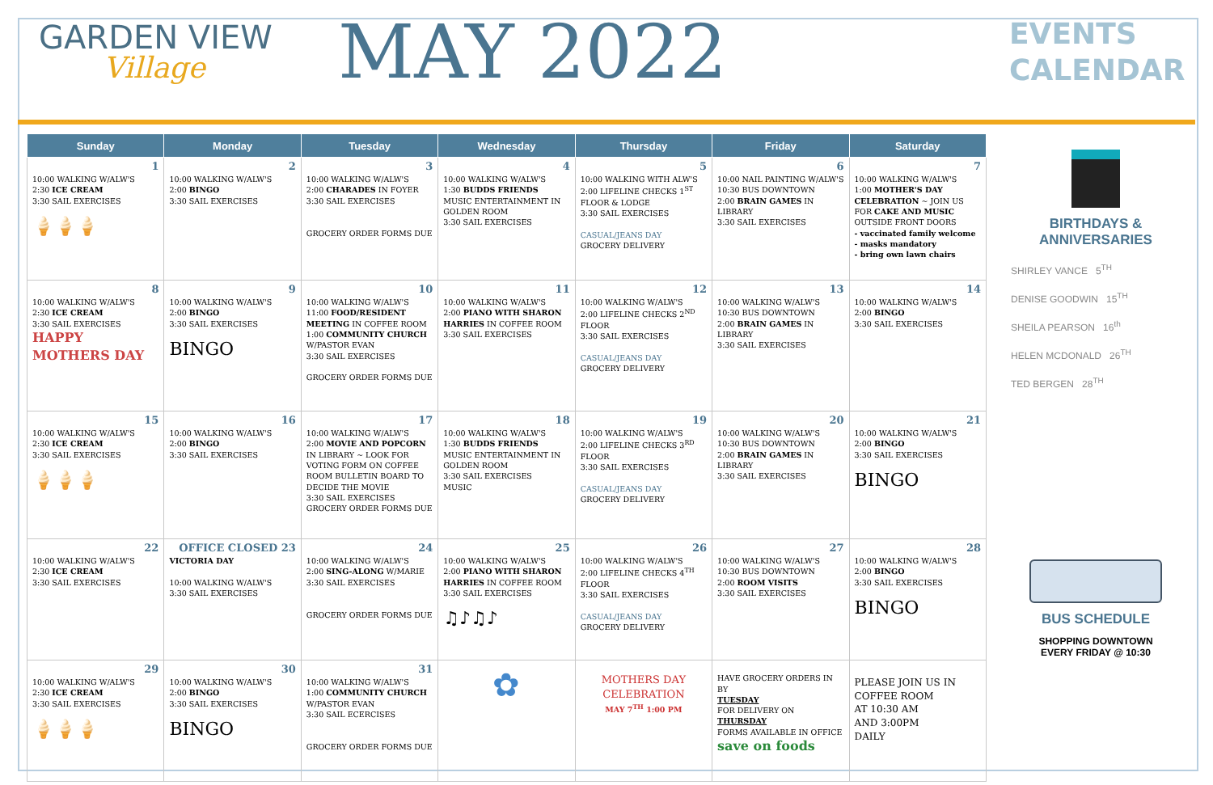GARDEN VIEW
Village
MAY 2022
EVENTS
CALENDAR
| Sunday | Monday | Tuesday | Wednesday | Thursday | Friday | Saturday |
| --- | --- | --- | --- | --- | --- | --- |
| 1 10:00 WALKING W/ALW'S 2:30 ICE CREAM 3:30 SAIL EXERCISES 🍦🍦🍦 | 2 10:00 WALKING W/ALW'S 2:00 BINGO 3:30 SAIL EXERCISES | 3 10:00 WALKING W/ALW'S 2:00 CHARADES IN FOYER 3:30 SAIL EXERCISES GROCERY ORDER FORMS DUE | 4 10:00 WALKING W/ALW'S 1:30 BUDDS FRIENDS MUSIC ENTERTAINMENT IN GOLDEN ROOM 3:30 SAIL EXERCISES | 5 10:00 WALKING WITH ALW'S 2:00 LIFELINE CHECKS 1<sup>ST</sup> FLOOR & LODGE 3:30 SAIL EXERCISES CASUAL/JEANS DAY GROCERY DELIVERY | 6 10:00 NAIL PAINTING W/ALW'S 10:30 BUS DOWNTOWN 2:00 BRAIN GAMES IN LIBRARY 3:30 SAIL EXERCISES | 7 10:00 WALKING W/ALW'S 1:00 MOTHER'S DAY CELEBRATION ~ JOIN US FOR CAKE AND MUSIC OUTSIDE FRONT DOORS - vaccinated family welcome - masks mandatory - bring own lawn chairs |
| 8 10:00 WALKING W/ALW'S 2:30 ICE CREAM 3:30 SAIL EXERCISES HAPPY MOTHERS DAY | 9 10:00 WALKING W/ALW'S 2:00 BINGO 3:30 SAIL EXERCISES BINGO | 10 10:00 WALKING W/ALW'S 11:00 FOOD/RESIDENT MEETING IN COFFEE ROOM 1:00 COMMUNITY CHURCH W/PASTOR EVAN 3:30 SAIL EXERCISES GROCERY ORDER FORMS DUE | 11 10:00 WALKING W/ALW'S 2:00 PIANO WITH SHARON HARRIES IN COFFEE ROOM 3:30 SAIL EXERCISES | 12 10:00 WALKING W/ALW'S 2:00 LIFELINE CHECKS 2<sup>ND</sup> FLOOR 3:30 SAIL EXERCISES CASUAL/JEANS DAY GROCERY DELIVERY | 13 10:00 WALKING W/ALW'S 10:30 BUS DOWNTOWN 2:00 BRAIN GAMES IN LIBRARY 3:30 SAIL EXERCISES | 14 10:00 WALKING W/ALW'S 2:00 BINGO 3:30 SAIL EXERCISES |
| 15 10:00 WALKING W/ALW'S 2:30 ICE CREAM 3:30 SAIL EXERCISES 🍦🍦🍦 | 16 10:00 WALKING W/ALW'S 2:00 BINGO 3:30 SAIL EXERCISES | 17 10:00 WALKING W/ALW'S 2:00 MOVIE AND POPCORN IN LIBRARY ~ LOOK FOR VOTING FORM ON COFFEE ROOM BULLETIN BOARD TO DECIDE THE MOVIE 3:30 SAIL EXERCISES GROCERY ORDER FORMS DUE | 18 10:00 WALKING W/ALW'S 1:30 BUDDS FRIENDS MUSIC ENTERTAINMENT IN GOLDEN ROOM 3:30 SAIL EXERCISES MUSIC | 19 10:00 WALKING W/ALW'S 2:00 LIFELINE CHECKS 3<sup>RD</sup> FLOOR 3:30 SAIL EXERCISES CASUAL/JEANS DAY GROCERY DELIVERY | 20 10:00 WALKING W/ALW'S 10:30 BUS DOWNTOWN 2:00 BRAIN GAMES IN LIBRARY 3:30 SAIL EXERCISES | 21 10:00 WALKING W/ALW'S 2:00 BINGO 3:30 SAIL EXERCISES BINGO |
| 22 10:00 WALKING W/ALW'S 2:30 ICE CREAM 3:30 SAIL EXERCISES | OFFICE CLOSED 23 VICTORIA DAY 10:00 WALKING W/ALW'S 3:30 SAIL EXERCISES | 24 10:00 WALKING W/ALW'S 2:00 SING-ALONG W/MARIE 3:30 SAIL EXERCISES GROCERY ORDER FORMS DUE | 25 10:00 WALKING W/ALW'S 2:00 PIANO WITH SHARON HARRIES IN COFFEE ROOM 3:30 SAIL EXERCISES ♫♪♫♪ | 26 10:00 WALKING W/ALW'S 2:00 LIFELINE CHECKS 4<sup>TH</sup> FLOOR 3:30 SAIL EXERCISES CASUAL/JEANS DAY GROCERY DELIVERY | 27 10:00 WALKING W/ALW'S 10:30 BUS DOWNTOWN 2:00 ROOM VISITS 3:30 SAIL EXERCISES | 28 10:00 WALKING W/ALW'S 2:00 BINGO 3:30 SAIL EXERCISES BINGO |
| 29 10:00 WALKING W/ALW'S 2:30 ICE CREAM 3:30 SAIL EXERCISES 🍦🍦🍦 | 30 10:00 WALKING W/ALW'S 2:00 BINGO 3:30 SAIL EXERCISES BINGO | 31 10:00 WALKING W/ALW'S 1:00 COMMUNITY CHURCH W/PASTOR EVAN 3:30 SAIL ECERCISES GROCERY ORDER FORMS DUE | ✿ | MOTHERS DAY CELEBRATION MAY 7<sup>TH</sup> 1:00 PM | HAVE GROCERY ORDERS IN BY TUESDAY FOR DELIVERY ON THURSDAY FORMS AVAILABLE IN OFFICE save on foods | PLEASE JOIN US IN COFFEE ROOM AT 10:30 AM AND 3:00PM DAILY |
BIRTHDAYS &
ANNIVERSARIES
SHIRLEY VANCE 5<sup>TH</sup>
DENISE GOODWIN 15<sup>TH</sup>
SHEILA PEARSON 16<sup>th</sup>
HELEN MCDONALD 26<sup>TH</sup>
TED BERGEN 28<sup>TH</sup>
BUS SCHEDULE
SHOPPING DOWNTOWN
EVERY FRIDAY @ 10:30